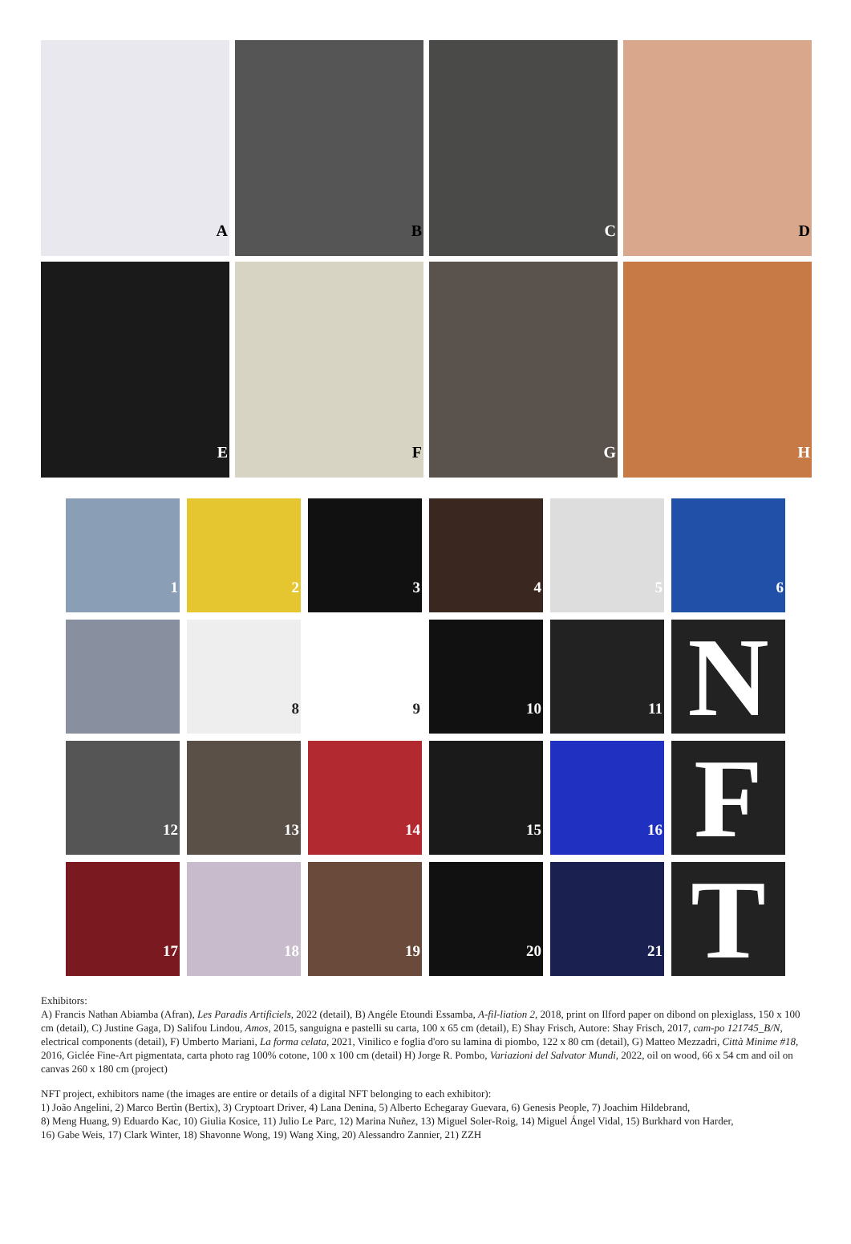A
B
C
D
E
F
G
H
1
2
3
4
5
6
8
9
10
11
N
12
13
14
15
16
F
17
18
19
20
21
T
Exhibitors:
A) Francis Nathan Abiamba (Afran), Les Paradis Artificiels, 2022 (detail), B) Angéle Etoundi Essamba, A-fil-liation 2, 2018, print on Ilford paper on dibond on plexiglass, 150 x 100 cm (detail), C) Justine Gaga, D) Salifou Lindou, Amos, 2015, sanguigna e pastelli su carta, 100 x 65 cm (detail), E) Shay Frisch, Autore: Shay Frisch, 2017, cam-po 121745_B/N, electrical components (detail), F) Umberto Mariani, La forma celata, 2021, Vinilico e foglia d'oro su lamina di piombo, 122 x 80 cm (detail), G) Matteo Mezzadri, Città Minime #18, 2016, Giclée Fine-Art pigmentata, carta photo rag 100% cotone, 100 x 100 cm (detail) H) Jorge R. Pombo, Variazioni del Salvator Mundi, 2022, oil on wood, 66 x 54 cm and oil on canvas 260 x 180 cm (project)
NFT project, exhibitors name (the images are entire or details of a digital NFT belonging to each exhibitor):
1) João Angelini, 2) Marco Bertìn (Bertix), 3) Cryptoart Driver, 4) Lana Denina, 5) Alberto Echegaray Guevara, 6) Genesis People, 7) Joachim Hildebrand,
8) Meng Huang, 9) Eduardo Kac, 10) Giulia Kosice, 11) Julio Le Parc, 12) Marina Nuñez, 13) Miguel Soler-Roig, 14) Miguel Ángel Vidal, 15) Burkhard von Harder,
16) Gabe Weis, 17) Clark Winter, 18) Shavonne Wong, 19) Wang Xing, 20) Alessandro Zannier, 21) ZZH